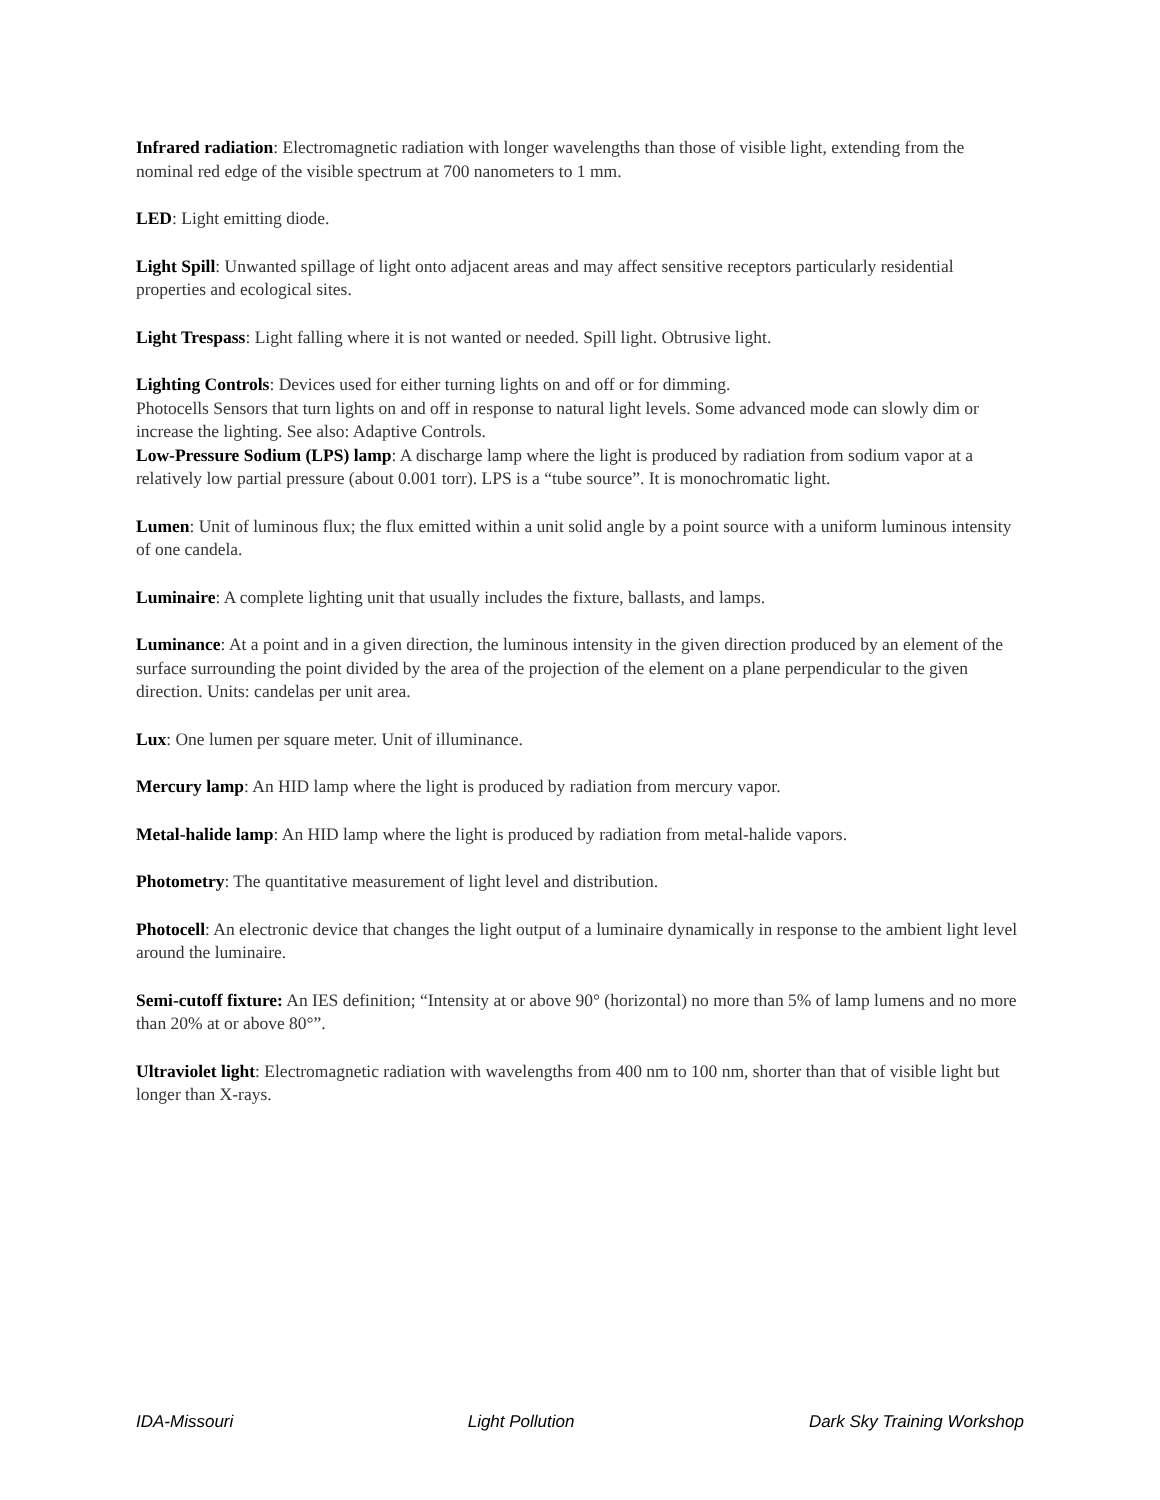Infrared radiation: Electromagnetic radiation with longer wavelengths than those of visible light, extending from the nominal red edge of the visible spectrum at 700 nanometers to 1 mm.
LED: Light emitting diode.
Light Spill: Unwanted spillage of light onto adjacent areas and may affect sensitive receptors particularly residential properties and ecological sites.
Light Trespass: Light falling where it is not wanted or needed. Spill light. Obtrusive light.
Lighting Controls: Devices used for either turning lights on and off or for dimming.
Photocells Sensors that turn lights on and off in response to natural light levels. Some advanced mode can slowly dim or increase the lighting. See also: Adaptive Controls.
Low-Pressure Sodium (LPS) lamp: A discharge lamp where the light is produced by radiation from sodium vapor at a relatively low partial pressure (about 0.001 torr). LPS is a “tube source”. It is monochromatic light.
Lumen: Unit of luminous flux; the flux emitted within a unit solid angle by a point source with a uniform luminous intensity of one candela.
Luminaire: A complete lighting unit that usually includes the fixture, ballasts, and lamps.
Luminance: At a point and in a given direction, the luminous intensity in the given direction produced by an element of the surface surrounding the point divided by the area of the projection of the element on a plane perpendicular to the given direction. Units: candelas per unit area.
Lux: One lumen per square meter. Unit of illuminance.
Mercury lamp: An HID lamp where the light is produced by radiation from mercury vapor.
Metal-halide lamp: An HID lamp where the light is produced by radiation from metal-halide vapors.
Photometry: The quantitative measurement of light level and distribution.
Photocell: An electronic device that changes the light output of a luminaire dynamically in response to the ambient light level around the luminaire.
Semi-cutoff fixture: An IES definition; “Intensity at or above 90° (horizontal) no more than 5% of lamp lumens and no more than 20% at or above 80°”.
Ultraviolet light: Electromagnetic radiation with wavelengths from 400 nm to 100 nm, shorter than that of visible light but longer than X-rays.
IDA-Missouri Light Pollution Dark Sky Training Workshop